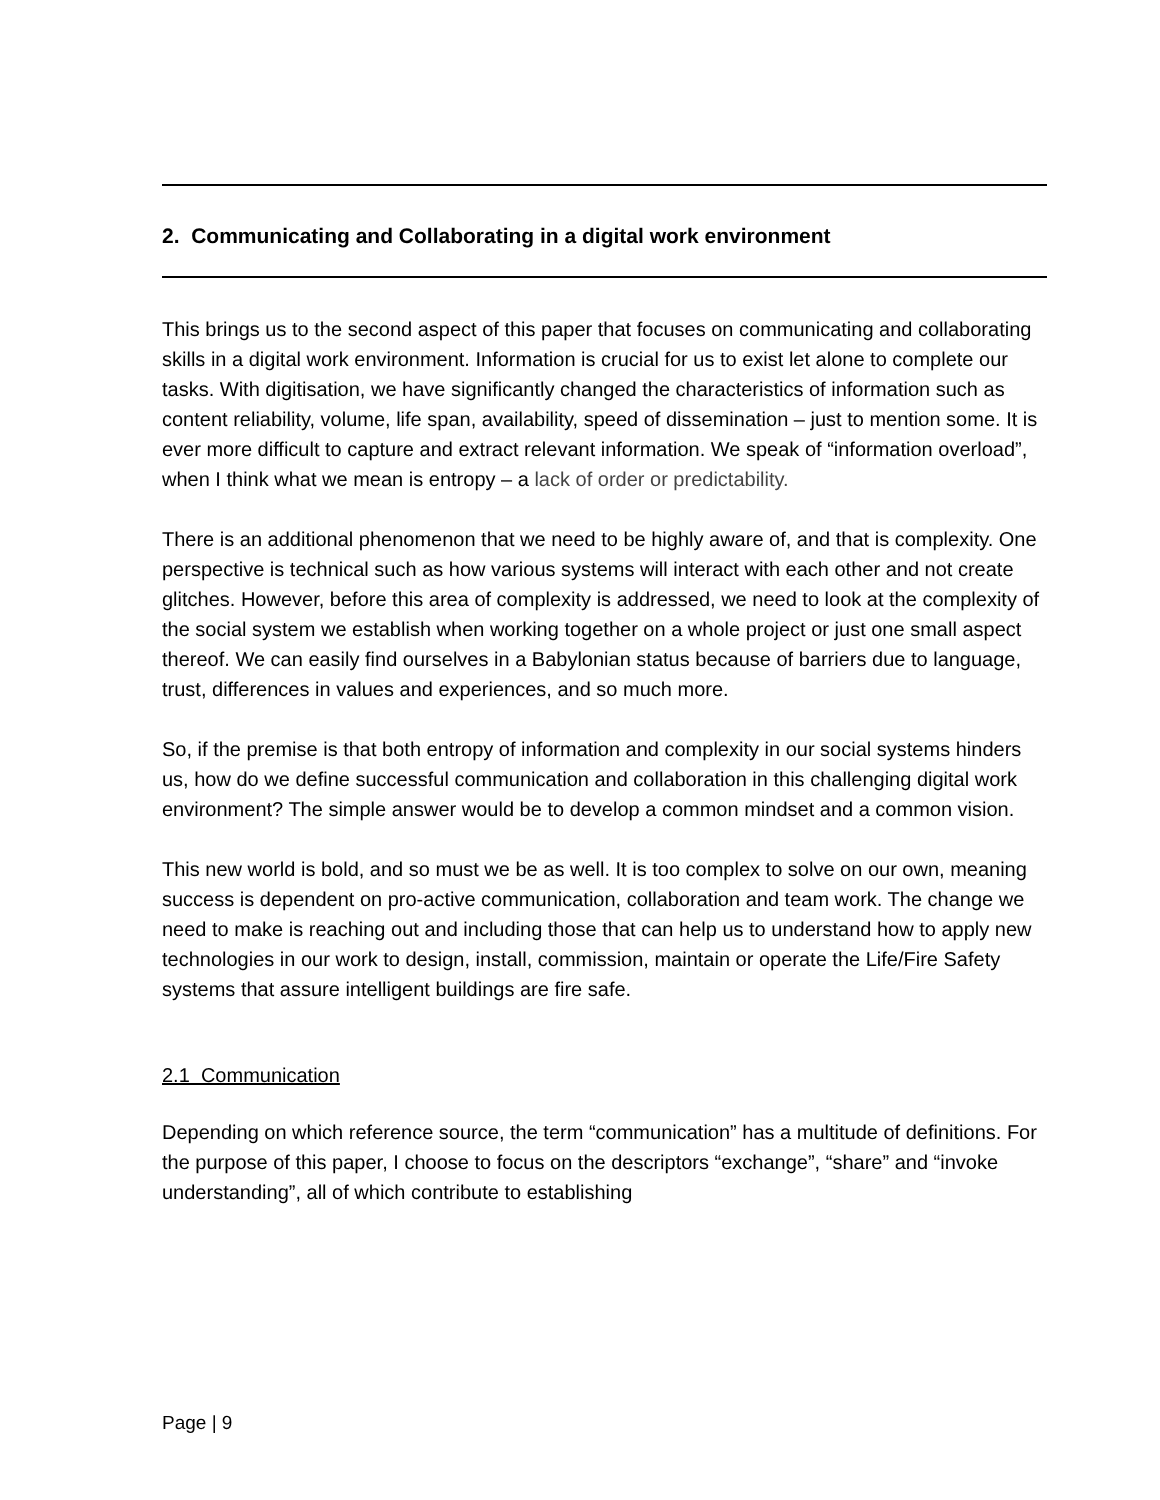2. Communicating and Collaborating in a digital work environment
This brings us to the second aspect of this paper that focuses on communicating and collaborating skills in a digital work environment. Information is crucial for us to exist let alone to complete our tasks. With digitisation, we have significantly changed the characteristics of information such as content reliability, volume, life span, availability, speed of dissemination – just to mention some. It is ever more difficult to capture and extract relevant information. We speak of “information overload”, when I think what we mean is entropy – a lack of order or predictability.
There is an additional phenomenon that we need to be highly aware of, and that is complexity. One perspective is technical such as how various systems will interact with each other and not create glitches. However, before this area of complexity is addressed, we need to look at the complexity of the social system we establish when working together on a whole project or just one small aspect thereof. We can easily find ourselves in a Babylonian status because of barriers due to language, trust, differences in values and experiences, and so much more.
So, if the premise is that both entropy of information and complexity in our social systems hinders us, how do we define successful communication and collaboration in this challenging digital work environment? The simple answer would be to develop a common mindset and a common vision.
This new world is bold, and so must we be as well. It is too complex to solve on our own, meaning success is dependent on pro-active communication, collaboration and team work. The change we need to make is reaching out and including those that can help us to understand how to apply new technologies in our work to design, install, commission, maintain or operate the Life/Fire Safety systems that assure intelligent buildings are fire safe.
2.1 Communication
Depending on which reference source, the term “communication” has a multitude of definitions. For the purpose of this paper, I choose to focus on the descriptors “exchange”, “share” and “invoke understanding”, all of which contribute to establishing
Page | 9